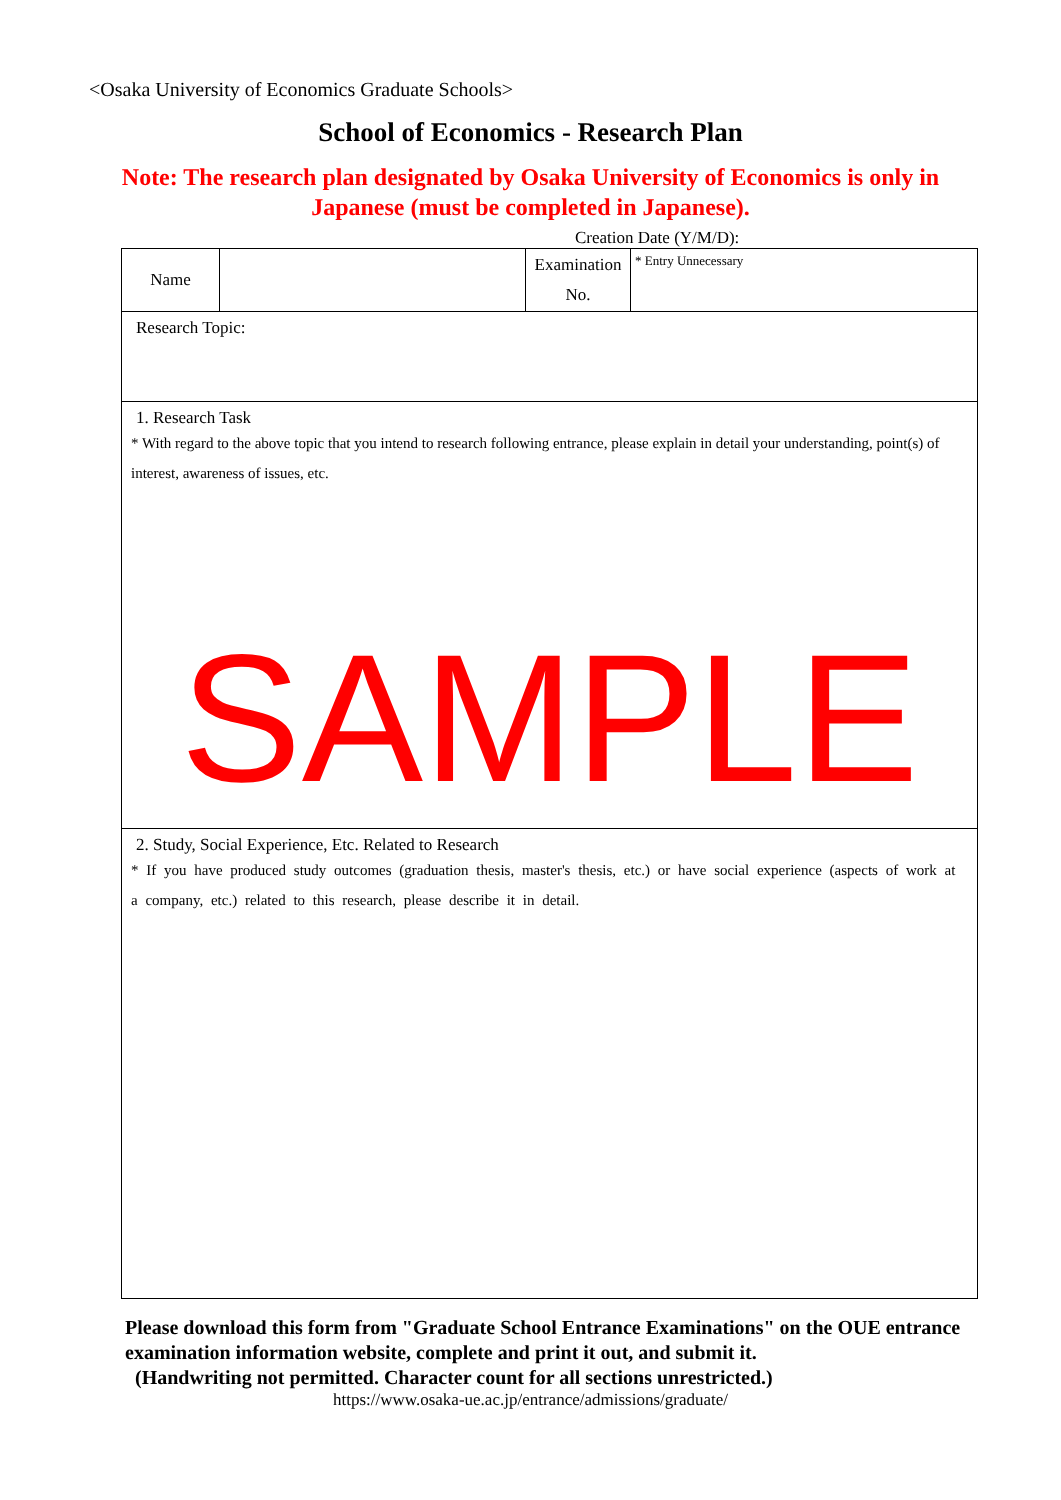<Osaka University of Economics Graduate Schools>
School of Economics - Research Plan
Note: The research plan designated by Osaka University of Economics is only in
Japanese (must be completed in Japanese).
Creation Date (Y/M/D):
| Name | | Examination No. | * Entry Unnecessary |
| Research Topic: | | | |
| 1. Research Task * With regard to the above topic that you intend to research following entrance, please explain in detail your understanding, point(s) of interest, awareness of issues, etc. SAMPLE | | | |
| 2. Study, Social Experience, Etc. Related to Research * If you have produced study outcomes (graduation thesis, master's thesis, etc.) or have social experience (aspects of work at a company, etc.) related to this research, please describe it in detail. | | | |
Please download this form from "Graduate School Entrance Examinations" on the OUE entrance examination information website, complete and print it out, and submit it.
(Handwriting not permitted. Character count for all sections unrestricted.)
https://www.osaka-ue.ac.jp/entrance/admissions/graduate/